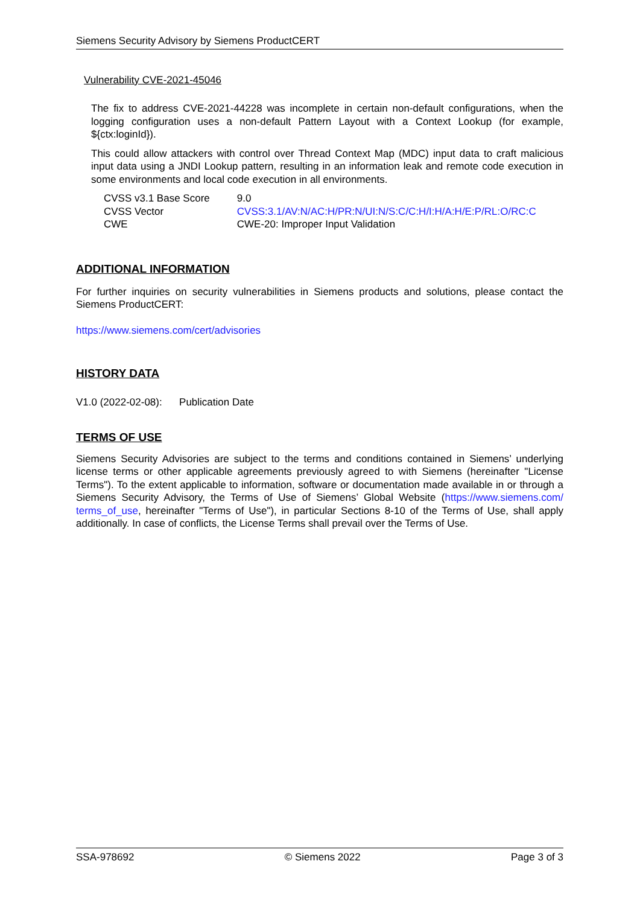Siemens Security Advisory by Siemens ProductCERT
Vulnerability CVE-2021-45046
The fix to address CVE-2021-44228 was incomplete in certain non-default configurations, when the logging configuration uses a non-default Pattern Layout with a Context Lookup (for example, ${ctx:loginId}).
This could allow attackers with control over Thread Context Map (MDC) input data to craft malicious input data using a JNDI Lookup pattern, resulting in an information leak and remote code execution in some environments and local code execution in all environments.
| CVSS v3.1 Base Score | 9.0 |
| CVSS Vector | CVSS:3.1/AV:N/AC:H/PR:N/UI:N/S:C/C:H/I:H/A:H/E:P/RL:O/RC:C |
| CWE | CWE-20: Improper Input Validation |
ADDITIONAL INFORMATION
For further inquiries on security vulnerabilities in Siemens products and solutions, please contact the Siemens ProductCERT:
https://www.siemens.com/cert/advisories
HISTORY DATA
V1.0 (2022-02-08): Publication Date
TERMS OF USE
Siemens Security Advisories are subject to the terms and conditions contained in Siemens’ underlying license terms or other applicable agreements previously agreed to with Siemens (hereinafter "License Terms"). To the extent applicable to information, software or documentation made available in or through a Siemens Security Advisory, the Terms of Use of Siemens’ Global Website (https://www.siemens.com/ terms_of_use, hereinafter "Terms of Use"), in particular Sections 8-10 of the Terms of Use, shall apply additionally. In case of conflicts, the License Terms shall prevail over the Terms of Use.
SSA-978692 © Siemens 2022 Page 3 of 3